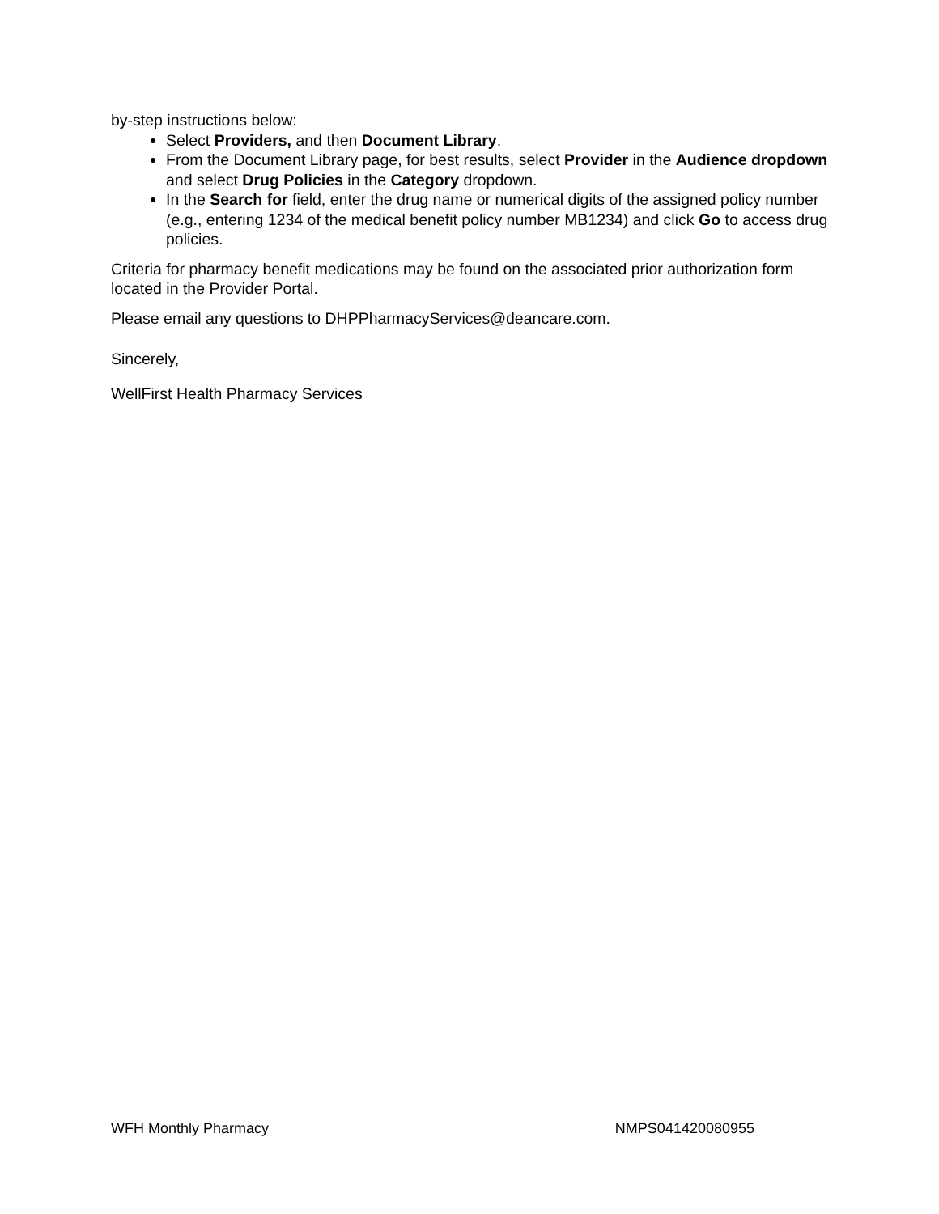by-step instructions below:
Select Providers, and then Document Library.
From the Document Library page, for best results, select Provider in the Audience dropdown and select Drug Policies in the Category dropdown.
In the Search for field, enter the drug name or numerical digits of the assigned policy number (e.g., entering 1234 of the medical benefit policy number MB1234) and click Go to access drug policies.
Criteria for pharmacy benefit medications may be found on the associated prior authorization form located in the Provider Portal.
Please email any questions to DHPPharmacyServices@deancare.com.
Sincerely,
WellFirst Health Pharmacy Services
WFH Monthly Pharmacy NMPS041420080955